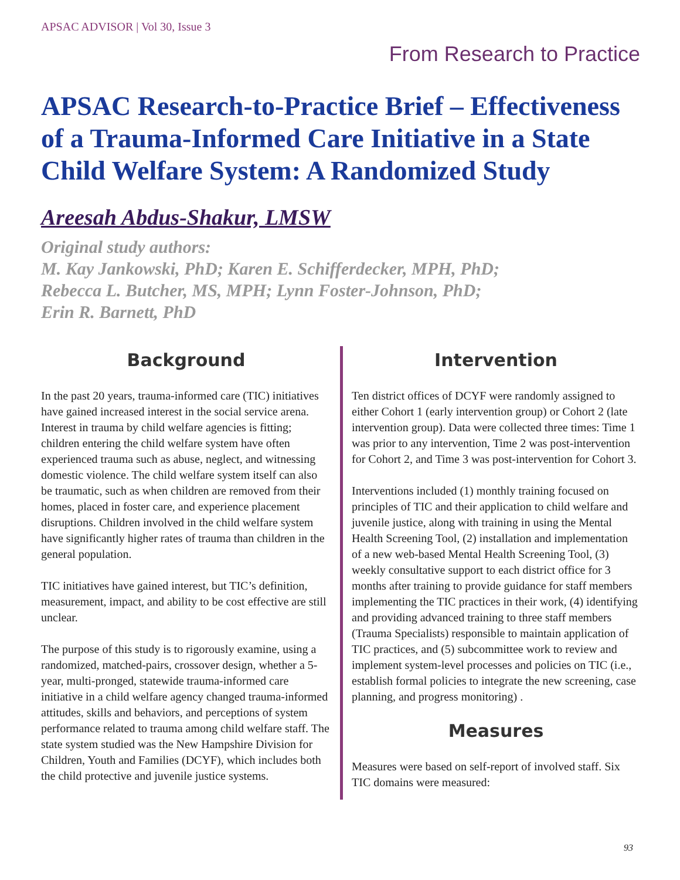APSAC ADVISOR | Vol 30, Issue 3
From Research to Practice
APSAC Research-to-Practice Brief – Effectiveness of a Trauma-Informed Care Initiative in a State Child Welfare System: A Randomized Study
Areesah Abdus-Shakur, LMSW
Original study authors:
M. Kay Jankowski, PhD; Karen E. Schifferdecker, MPH, PhD;
Rebecca L. Butcher, MS, MPH; Lynn Foster-Johnson, PhD;
Erin R. Barnett, PhD
Background
In the past 20 years, trauma-informed care (TIC) initiatives have gained increased interest in the social service arena. Interest in trauma by child welfare agencies is fitting; children entering the child welfare system have often experienced trauma such as abuse, neglect, and witnessing domestic violence. The child welfare system itself can also be traumatic, such as when children are removed from their homes, placed in foster care, and experience placement disruptions. Children involved in the child welfare system have significantly higher rates of trauma than children in the general population.
TIC initiatives have gained interest, but TIC’s definition, measurement, impact, and ability to be cost effective are still unclear.
The purpose of this study is to rigorously examine, using a randomized, matched-pairs, crossover design, whether a 5-year, multi-pronged, statewide trauma-informed care initiative in a child welfare agency changed trauma-informed attitudes, skills and behaviors, and perceptions of system performance related to trauma among child welfare staff. The state system studied was the New Hampshire Division for Children, Youth and Families (DCYF), which includes both the child protective and juvenile justice systems.
Intervention
Ten district offices of DCYF were randomly assigned to either Cohort 1 (early intervention group) or Cohort 2 (late intervention group). Data were collected three times: Time 1 was prior to any intervention, Time 2 was post-intervention for Cohort 2, and Time 3 was post-intervention for Cohort 3.
Interventions included (1) monthly training focused on principles of TIC and their application to child welfare and juvenile justice, along with training in using the Mental Health Screening Tool, (2) installation and implementation of a new web-based Mental Health Screening Tool, (3) weekly consultative support to each district office for 3 months after training to provide guidance for staff members implementing the TIC practices in their work, (4) identifying and providing advanced training to three staff members (Trauma Specialists) responsible to maintain application of TIC practices, and (5) subcommittee work to review and implement system-level processes and policies on TIC (i.e., establish formal policies to integrate the new screening, case planning, and progress monitoring) .
Measures
Measures were based on self-report of involved staff. Six TIC domains were measured:
93